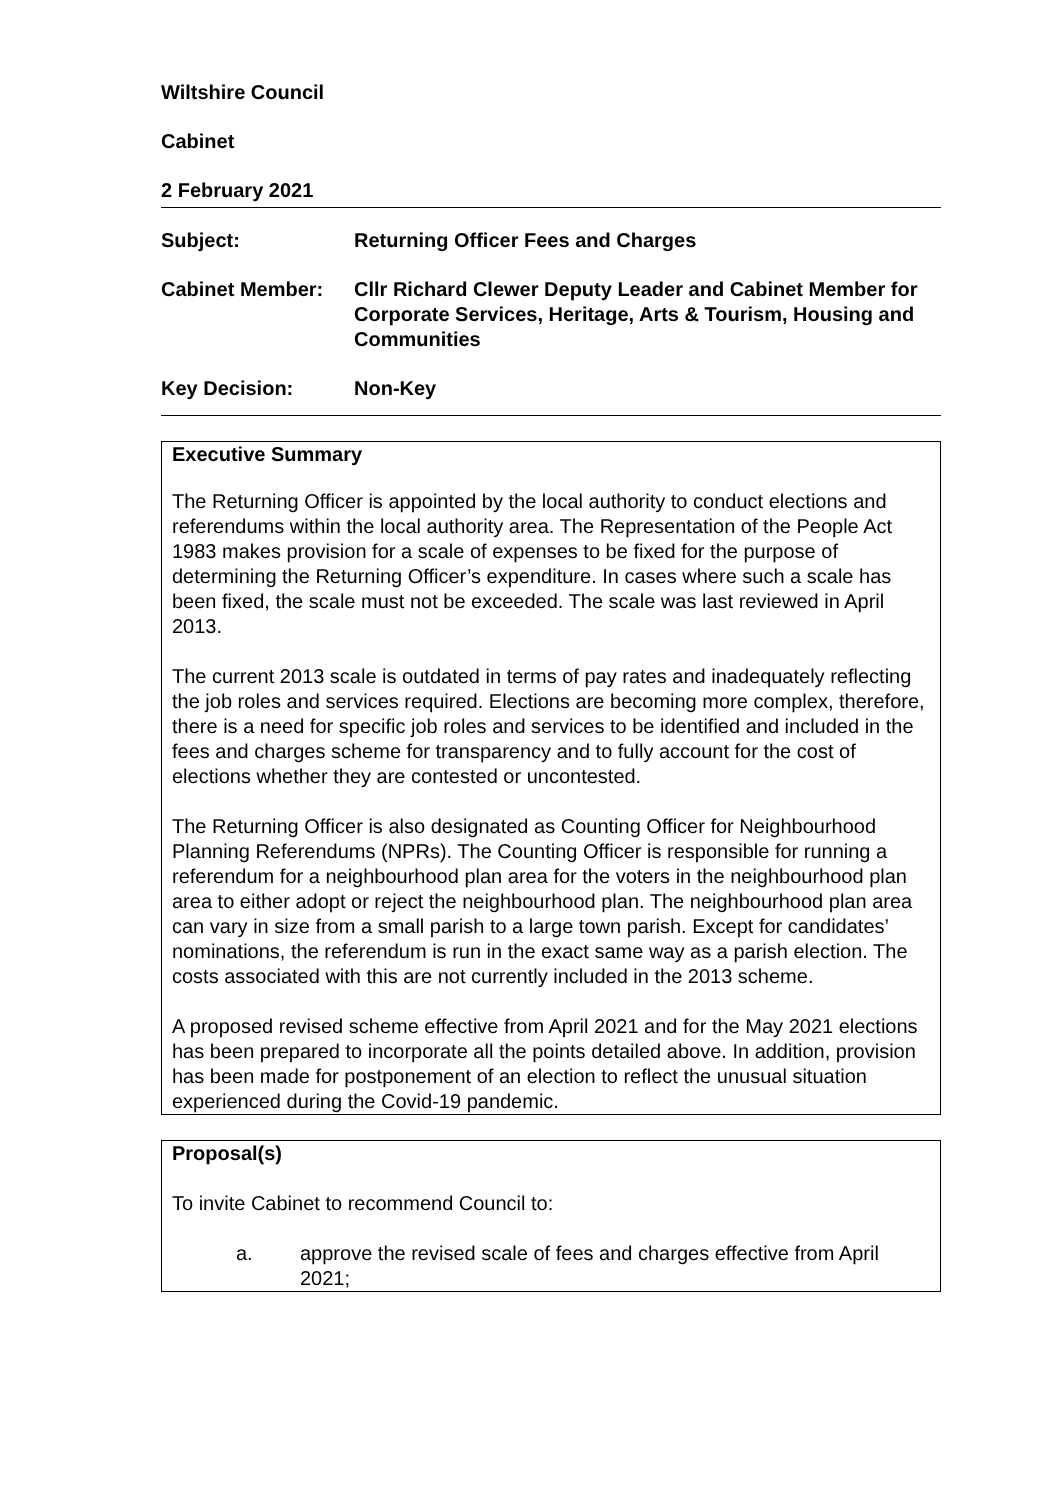Wiltshire Council
Cabinet
2 February 2021
Subject: Returning Officer Fees and Charges
Cabinet Member: Cllr Richard Clewer Deputy Leader and Cabinet Member for Corporate Services, Heritage, Arts & Tourism, Housing and Communities
Key Decision: Non-Key
Executive Summary
The Returning Officer is appointed by the local authority to conduct elections and referendums within the local authority area. The Representation of the People Act 1983 makes provision for a scale of expenses to be fixed for the purpose of determining the Returning Officer’s expenditure. In cases where such a scale has been fixed, the scale must not be exceeded. The scale was last reviewed in April 2013.
The current 2013 scale is outdated in terms of pay rates and inadequately reflecting the job roles and services required. Elections are becoming more complex, therefore, there is a need for specific job roles and services to be identified and included in the fees and charges scheme for transparency and to fully account for the cost of elections whether they are contested or uncontested.
The Returning Officer is also designated as Counting Officer for Neighbourhood Planning Referendums (NPRs). The Counting Officer is responsible for running a referendum for a neighbourhood plan area for the voters in the neighbourhood plan area to either adopt or reject the neighbourhood plan. The neighbourhood plan area can vary in size from a small parish to a large town parish. Except for candidates’ nominations, the referendum is run in the exact same way as a parish election. The costs associated with this are not currently included in the 2013 scheme.
A proposed revised scheme effective from April 2021 and for the May 2021 elections has been prepared to incorporate all the points detailed above. In addition, provision has been made for postponement of an election to reflect the unusual situation experienced during the Covid-19 pandemic.
Proposal(s)
To invite Cabinet to recommend Council to:
a. approve the revised scale of fees and charges effective from April 2021;